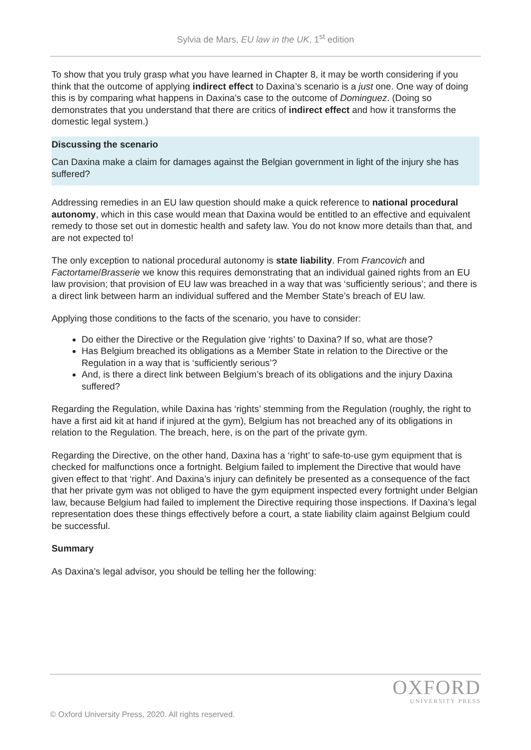Sylvia de Mars, EU law in the UK, 1<sup>st</sup> edition
To show that you truly grasp what you have learned in Chapter 8, it may be worth considering if you think that the outcome of applying indirect effect to Daxina’s scenario is a just one. One way of doing this is by comparing what happens in Daxina’s case to the outcome of Dominguez. (Doing so demonstrates that you understand that there are critics of indirect effect and how it transforms the domestic legal system.)
Discussing the scenario
Can Daxina make a claim for damages against the Belgian government in light of the injury she has suffered?
Addressing remedies in an EU law question should make a quick reference to national procedural autonomy, which in this case would mean that Daxina would be entitled to an effective and equivalent remedy to those set out in domestic health and safety law. You do not know more details than that, and are not expected to!
The only exception to national procedural autonomy is state liability. From Francovich and Factortame/Brasserie we know this requires demonstrating that an individual gained rights from an EU law provision; that provision of EU law was breached in a way that was ‘sufficiently serious’; and there is a direct link between harm an individual suffered and the Member State’s breach of EU law.
Applying those conditions to the facts of the scenario, you have to consider:
Do either the Directive or the Regulation give ‘rights’ to Daxina? If so, what are those?
Has Belgium breached its obligations as a Member State in relation to the Directive or the Regulation in a way that is ‘sufficiently serious’?
And, is there a direct link between Belgium’s breach of its obligations and the injury Daxina suffered?
Regarding the Regulation, while Daxina has ‘rights’ stemming from the Regulation (roughly, the right to have a first aid kit at hand if injured at the gym), Belgium has not breached any of its obligations in relation to the Regulation. The breach, here, is on the part of the private gym.
Regarding the Directive, on the other hand, Daxina has a ‘right’ to safe-to-use gym equipment that is checked for malfunctions once a fortnight. Belgium failed to implement the Directive that would have given effect to that ‘right’. And Daxina’s injury can definitely be presented as a consequence of the fact that her private gym was not obliged to have the gym equipment inspected every fortnight under Belgian law, because Belgium had failed to implement the Directive requiring those inspections. If Daxina’s legal representation does these things effectively before a court, a state liability claim against Belgium could be successful.
Summary
As Daxina’s legal advisor, you should be telling her the following:
OXFORD
UNIVERSITY PRESS
© Oxford University Press, 2020. All rights reserved.